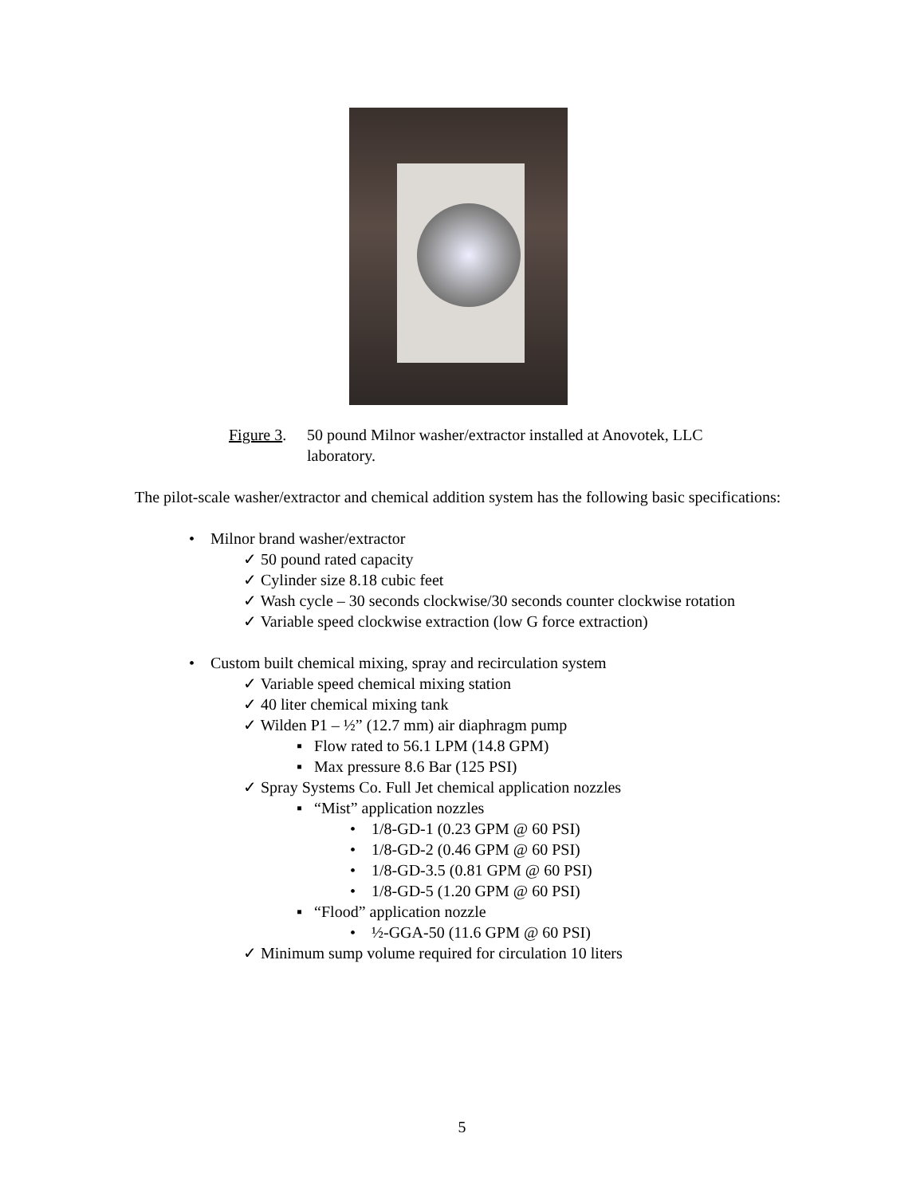Figure 3. 50 pound Milnor washer/extractor installed at Anovotek, LLC
laboratory.
The pilot-scale washer/extractor and chemical addition system has the following basic specifications:
• Milnor brand washer/extractor
✓ 50 pound rated capacity
✓ Cylinder size 8.18 cubic feet
✓ Wash cycle – 30 seconds clockwise/30 seconds counter clockwise rotation
✓ Variable speed clockwise extraction (low G force extraction)
• Custom built chemical mixing, spray and recirculation system
✓ Variable speed chemical mixing station
✓ 40 liter chemical mixing tank
✓ Wilden P1 – ½” (12.7 mm) air diaphragm pump
▪ Flow rated to 56.1 LPM (14.8 GPM)
▪ Max pressure 8.6 Bar (125 PSI)
✓ Spray Systems Co. Full Jet chemical application nozzles
▪ “Mist” application nozzles
• 1/8-GD-1 (0.23 GPM @ 60 PSI)
• 1/8-GD-2 (0.46 GPM @ 60 PSI)
• 1/8-GD-3.5 (0.81 GPM @ 60 PSI)
• 1/8-GD-5 (1.20 GPM @ 60 PSI)
▪ “Flood” application nozzle
• ½-GGA-50 (11.6 GPM @ 60 PSI)
✓ Minimum sump volume required for circulation 10 liters
5